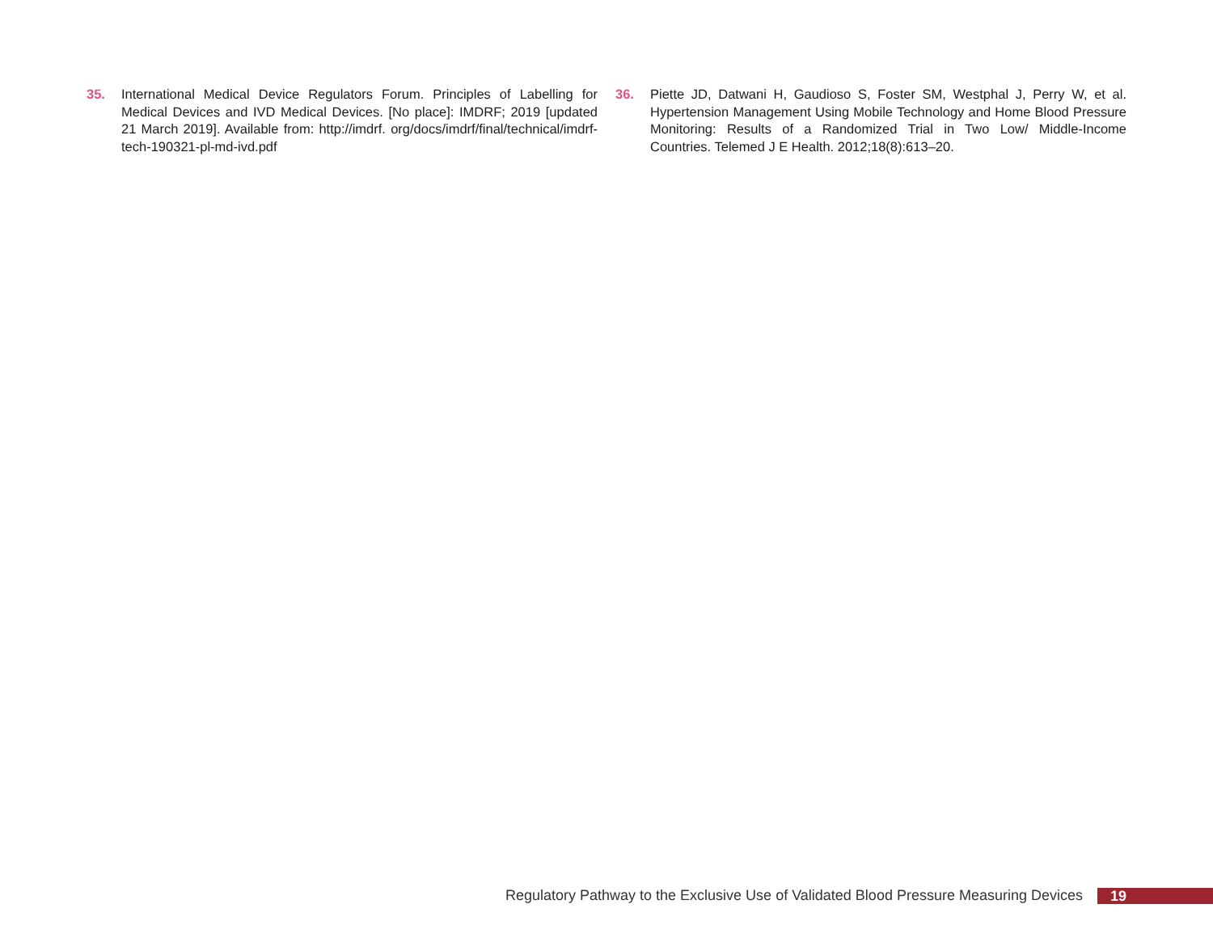35. International Medical Device Regulators Forum. Principles of Labelling for Medical Devices and IVD Medical Devices. [No place]: IMDRF; 2019 [updated 21 March 2019]. Available from: http://imdrf. org/docs/imdrf/final/technical/imdrf-tech-190321-pl-md-ivd.pdf
36. Piette JD, Datwani H, Gaudioso S, Foster SM, Westphal J, Perry W, et al. Hypertension Management Using Mobile Technology and Home Blood Pressure Monitoring: Results of a Randomized Trial in Two Low/ Middle-Income Countries. Telemed J E Health. 2012;18(8):613–20.
Regulatory Pathway to the Exclusive Use of Validated Blood Pressure Measuring Devices 19